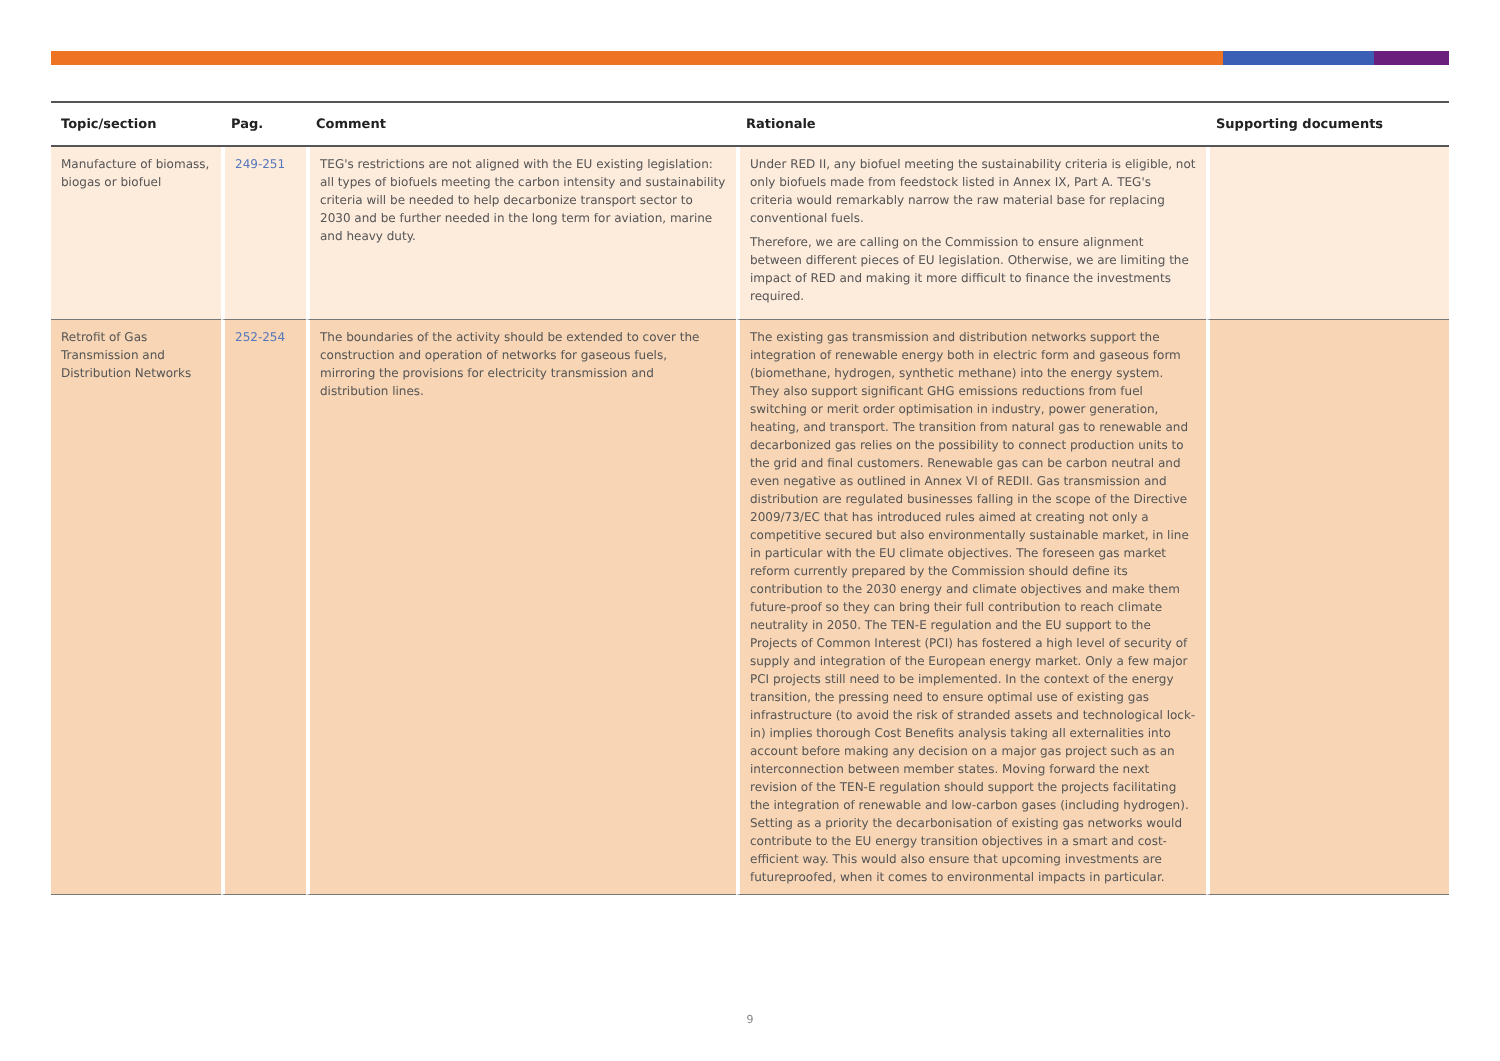| Topic/section | Pag. | Comment | Rationale | Supporting documents |
| --- | --- | --- | --- | --- |
| Manufacture of biomass, biogas or biofuel | 249-251 | TEG's restrictions are not aligned with the EU existing legislation: all types of biofuels meeting the carbon intensity and sustainability criteria will be needed to help decarbonize transport sector to 2030 and be further needed in the long term for aviation, marine and heavy duty. | Under RED II, any biofuel meeting the sustainability criteria is eligible, not only biofuels made from feedstock listed in Annex IX, Part A. TEG's criteria would remarkably narrow the raw material base for replacing conventional fuels. Therefore, we are calling on the Commission to ensure alignment between different pieces of EU legislation. Otherwise, we are limiting the impact of RED and making it more difficult to finance the investments required. | |
| Retrofit of Gas Transmission and Distribution Networks | 252-254 | The boundaries of the activity should be extended to cover the construction and operation of networks for gaseous fuels, mirroring the provisions for electricity transmission and distribution lines. | The existing gas transmission and distribution networks support the integration of renewable energy both in electric form and gaseous form (biomethane, hydrogen, synthetic methane) into the energy system. They also support significant GHG emissions reductions from fuel switching or merit order optimisation in industry, power generation, heating, and transport. The transition from natural gas to renewable and decarbonized gas relies on the possibility to connect production units to the grid and final customers. Renewable gas can be carbon neutral and even negative as outlined in Annex VI of REDII. Gas transmission and distribution are regulated businesses falling in the scope of the Directive 2009/73/EC that has introduced rules aimed at creating not only a competitive secured but also environmentally sustainable market, in line in particular with the EU climate objectives. The foreseen gas market reform currently prepared by the Commission should define its contribution to the 2030 energy and climate objectives and make them future-proof so they can bring their full contribution to reach climate neutrality in 2050. The TEN-E regulation and the EU support to the Projects of Common Interest (PCI) has fostered a high level of security of supply and integration of the European energy market. Only a few major PCI projects still need to be implemented. In the context of the energy transition, the pressing need to ensure optimal use of existing gas infrastructure (to avoid the risk of stranded assets and technological lock-in) implies thorough Cost Benefits analysis taking all externalities into account before making any decision on a major gas project such as an interconnection between member states. Moving forward the next revision of the TEN-E regulation should support the projects facilitating the integration of renewable and low-carbon gases (including hydrogen). Setting as a priority the decarbonisation of existing gas networks would contribute to the EU energy transition objectives in a smart and cost-efficient way. This would also ensure that upcoming investments are futureproofed, when it comes to environmental impacts in particular. | |
9